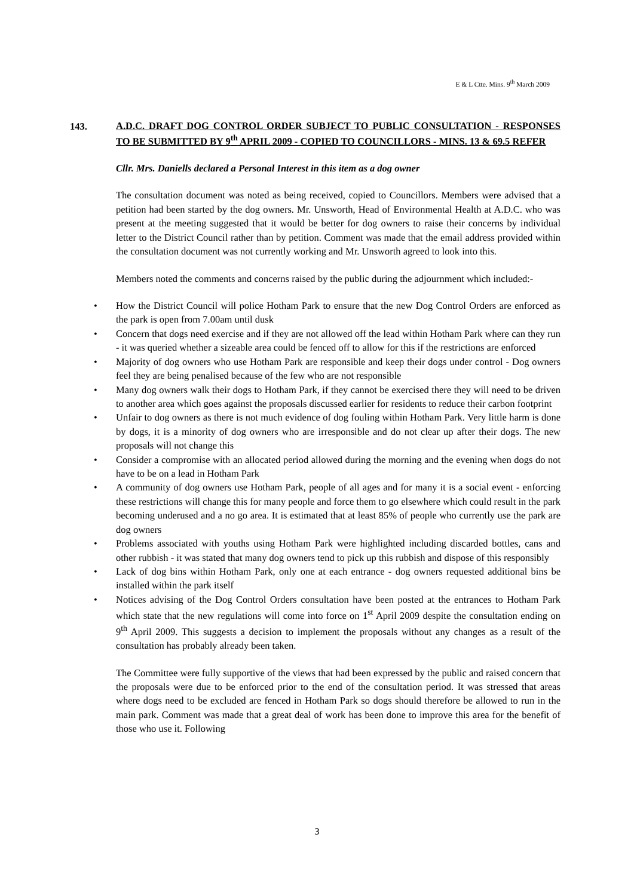E & L Ctte. Mins. 9<sup>th</sup> March 2009
143.
A.D.C. DRAFT DOG CONTROL ORDER SUBJECT TO PUBLIC CONSULTATION - RESPONSES TO BE SUBMITTED BY 9<sup>th</sup> APRIL 2009 - COPIED TO COUNCILLORS - MINS. 13 & 69.5 REFER
Cllr. Mrs. Daniells declared a Personal Interest in this item as a dog owner
The consultation document was noted as being received, copied to Councillors. Members were advised that a petition had been started by the dog owners. Mr. Unsworth, Head of Environmental Health at A.D.C. who was present at the meeting suggested that it would be better for dog owners to raise their concerns by individual letter to the District Council rather than by petition. Comment was made that the email address provided within the consultation document was not currently working and Mr. Unsworth agreed to look into this.
Members noted the comments and concerns raised by the public during the adjournment which included:-
• How the District Council will police Hotham Park to ensure that the new Dog Control Orders are enforced as the park is open from 7.00am until dusk
• Concern that dogs need exercise and if they are not allowed off the lead within Hotham Park where can they run - it was queried whether a sizeable area could be fenced off to allow for this if the restrictions are enforced
• Majority of dog owners who use Hotham Park are responsible and keep their dogs under control - Dog owners feel they are being penalised because of the few who are not responsible
• Many dog owners walk their dogs to Hotham Park, if they cannot be exercised there they will need to be driven to another area which goes against the proposals discussed earlier for residents to reduce their carbon footprint
• Unfair to dog owners as there is not much evidence of dog fouling within Hotham Park. Very little harm is done by dogs, it is a minority of dog owners who are irresponsible and do not clear up after their dogs. The new proposals will not change this
• Consider a compromise with an allocated period allowed during the morning and the evening when dogs do not have to be on a lead in Hotham Park
• A community of dog owners use Hotham Park, people of all ages and for many it is a social event - enforcing these restrictions will change this for many people and force them to go elsewhere which could result in the park becoming underused and a no go area. It is estimated that at least 85% of people who currently use the park are dog owners
• Problems associated with youths using Hotham Park were highlighted including discarded bottles, cans and other rubbish - it was stated that many dog owners tend to pick up this rubbish and dispose of this responsibly
• Lack of dog bins within Hotham Park, only one at each entrance - dog owners requested additional bins be installed within the park itself
• Notices advising of the Dog Control Orders consultation have been posted at the entrances to Hotham Park which state that the new regulations will come into force on 1<sup>st</sup> April 2009 despite the consultation ending on 9<sup>th</sup> April 2009. This suggests a decision to implement the proposals without any changes as a result of the consultation has probably already been taken.
The Committee were fully supportive of the views that had been expressed by the public and raised concern that the proposals were due to be enforced prior to the end of the consultation period. It was stressed that areas where dogs need to be excluded are fenced in Hotham Park so dogs should therefore be allowed to run in the main park. Comment was made that a great deal of work has been done to improve this area for the benefit of those who use it. Following
3